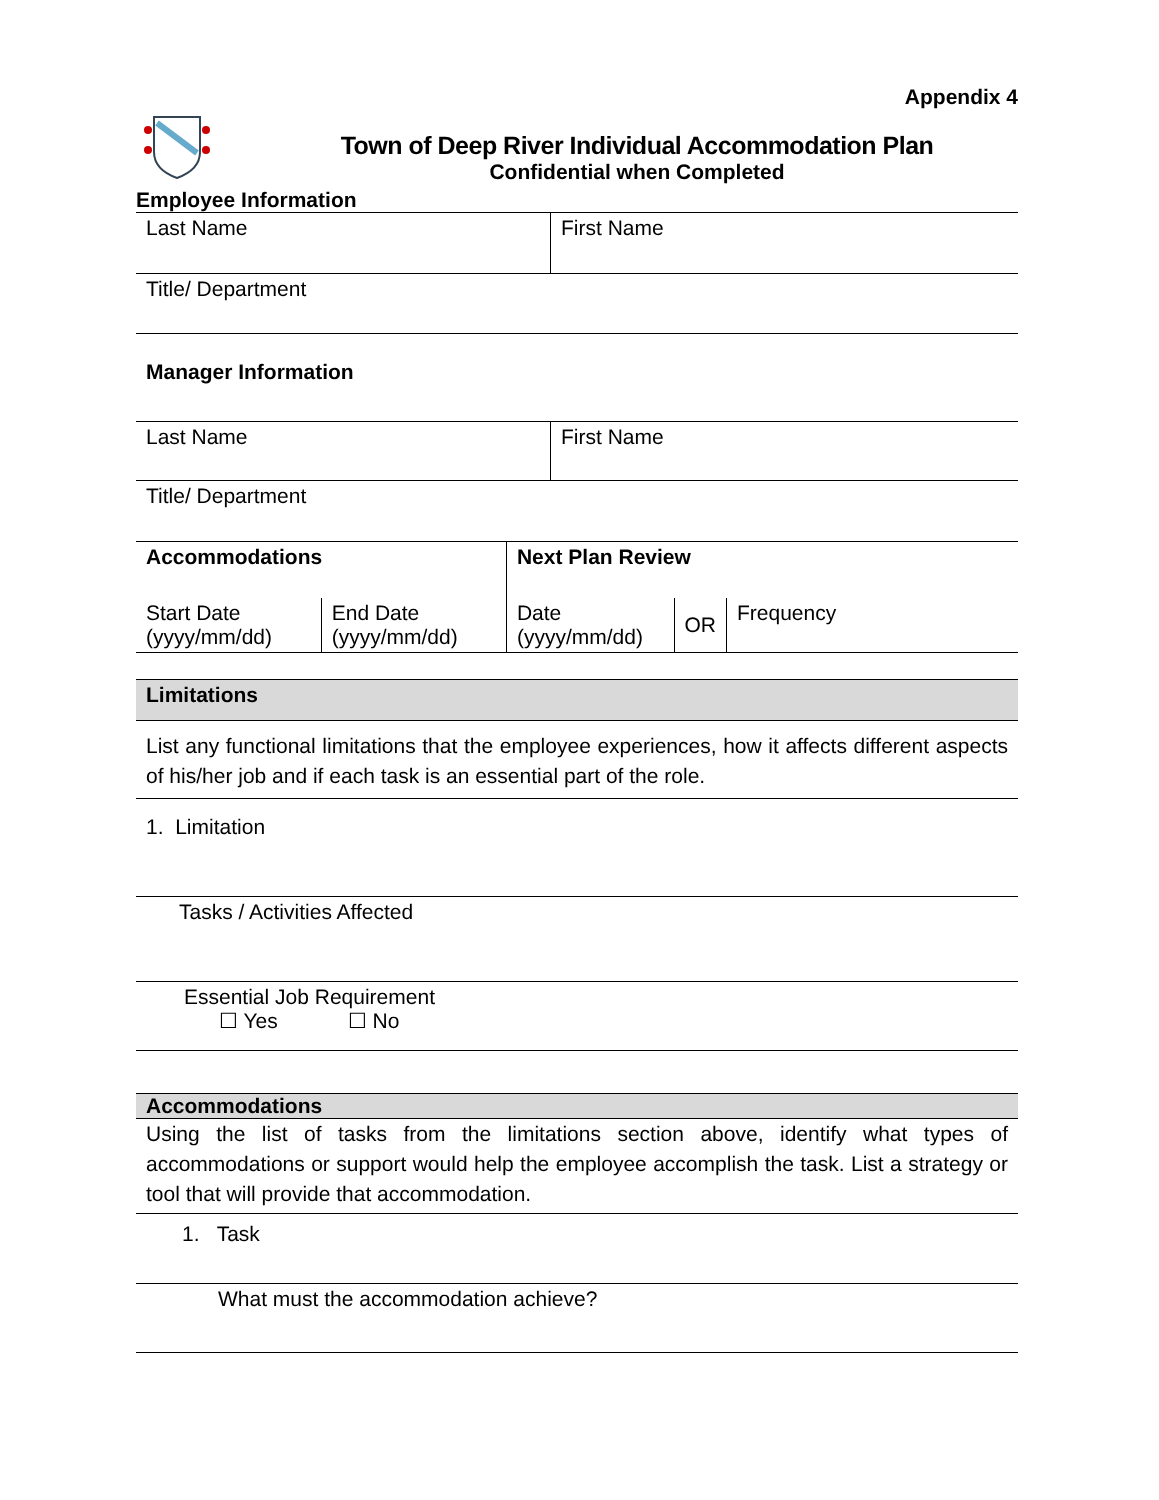Appendix 4
Town of Deep River Individual Accommodation Plan
Confidential when Completed
Employee Information
| Last Name | First Name |
| Title/ Department | |
| Manager Information |
| Last Name | First Name |
| Title/ Department | |
| Accommodations | | Next Plan Review | | |
| Start Date (yyyy/mm/dd) | End Date (yyyy/mm/dd) | Date (yyyy/mm/dd) | OR | Frequency |
| Limitations |
| List any functional limitations that the employee experiences, how it affects different aspects of his/her job and if each task is an essential part of the role. |
| 1. Limitation |
| Tasks / Activities Affected |
| Essential Job Requirement ☐ Yes ☐ No |
| Accommodations |
| Using the list of tasks from the limitations section above, identify what types of accommodations or support would help the employee accomplish the task. List a strategy or tool that will provide that accommodation. |
| 1. Task |
| What must the accommodation achieve? |